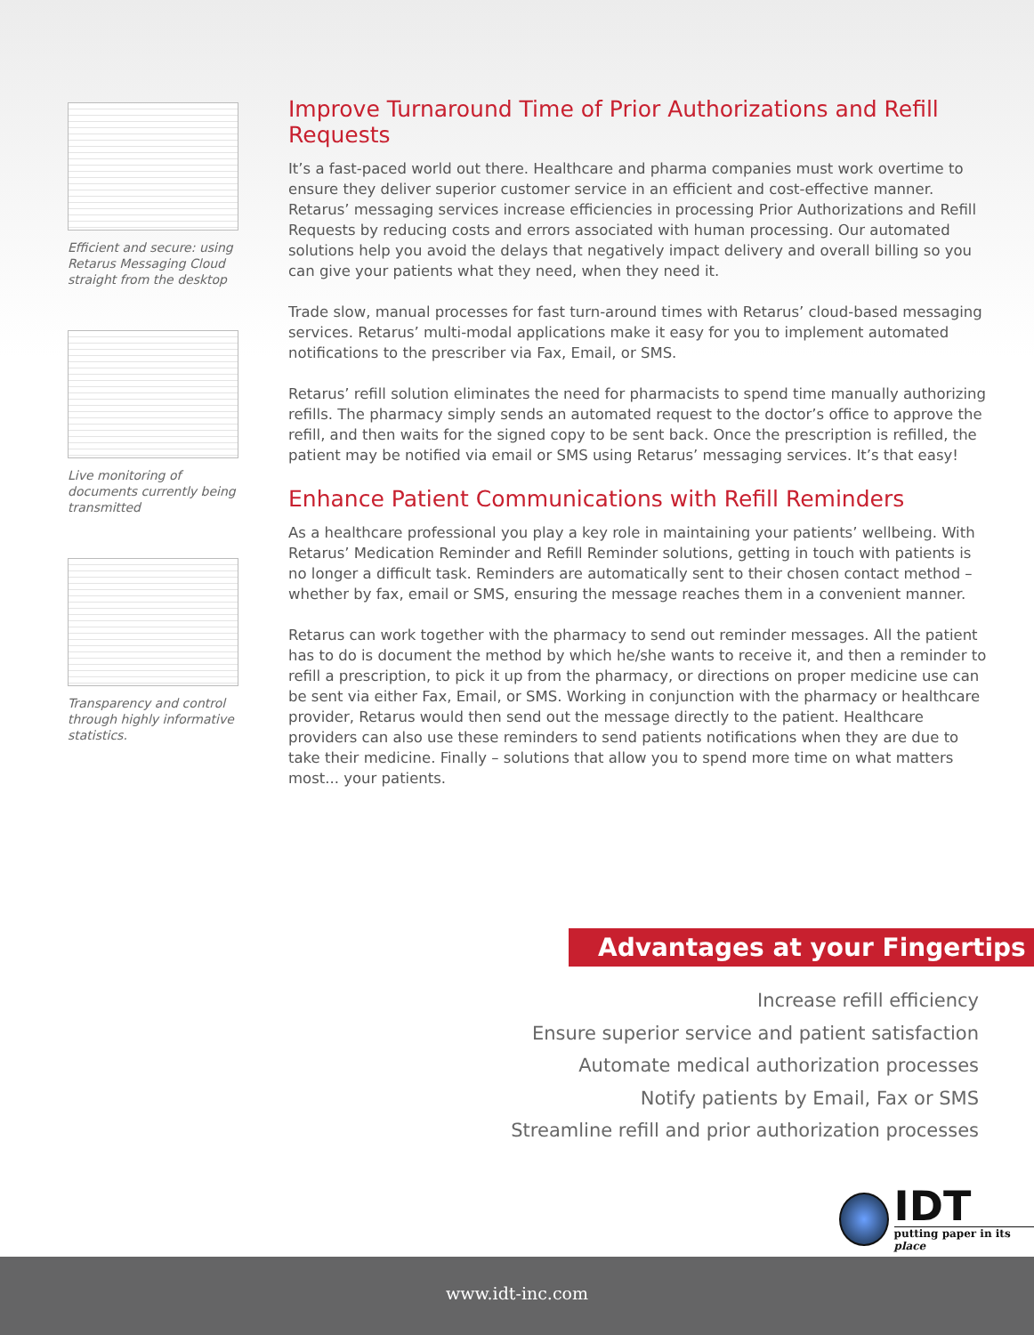Efficient and secure: using Retarus Messaging Cloud straight from the desktop
Live monitoring of documents currently being transmitted
Transparency and control through highly informative statistics.
Improve Turnaround Time of Prior Authorizations and Refill Requests
It’s a fast-paced world out there. Healthcare and pharma companies must work overtime to ensure they deliver superior customer service in an efficient and cost-effective manner. Retarus’ messaging services increase efficiencies in processing Prior Authorizations and Refill Requests by reducing costs and errors associated with human processing. Our automated solutions help you avoid the delays that negatively impact delivery and overall billing so you can give your patients what they need, when they need it.
Trade slow, manual processes for fast turn-around times with Retarus’ cloud-based messaging services. Retarus’ multi-modal applications make it easy for you to implement automated notifications to the prescriber via Fax, Email, or SMS.
Retarus’ refill solution eliminates the need for pharmacists to spend time manually authorizing refills. The pharmacy simply sends an automated request to the doctor’s office to approve the refill, and then waits for the signed copy to be sent back. Once the prescription is refilled, the patient may be notified via email or SMS using Retarus’ messaging services. It’s that easy!
Enhance Patient Communications with Refill Reminders
As a healthcare professional you play a key role in maintaining your patients’ wellbeing. With Retarus’ Medication Reminder and Refill Reminder solutions, getting in touch with patients is no longer a difficult task. Reminders are automatically sent to their chosen contact method – whether by fax, email or SMS, ensuring the message reaches them in a convenient manner.
Retarus can work together with the pharmacy to send out reminder messages. All the patient has to do is document the method by which he/she wants to receive it, and then a reminder to refill a prescription, to pick it up from the pharmacy, or directions on proper medicine use can be sent via either Fax, Email, or SMS. Working in conjunction with the pharmacy or healthcare provider, Retarus would then send out the message directly to the patient. Healthcare providers can also use these reminders to send patients notifications when they are due to take their medicine. Finally – solutions that allow you to spend more time on what matters most... your patients.
Advantages at your Fingertips
Increase refill efficiency
Ensure superior service and patient satisfaction
Automate medical authorization processes
Notify patients by Email, Fax or SMS
Streamline refill and prior authorization processes
IDT
putting paper in its place
www.idt-inc.com